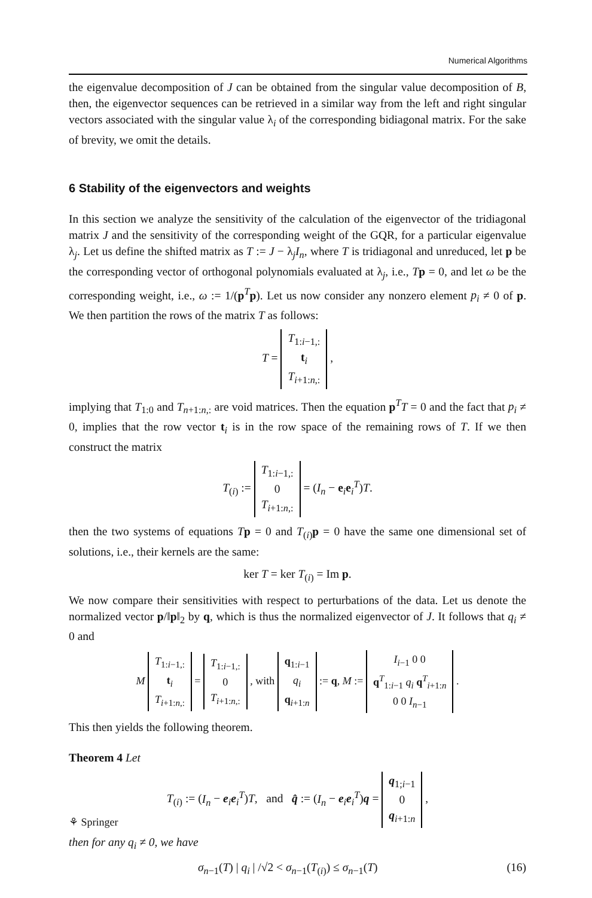Numerical Algorithms
the eigenvalue decomposition of J can be obtained from the singular value decomposition of B, then, the eigenvector sequences can be retrieved in a similar way from the left and right singular vectors associated with the singular value λ<sub>i</sub> of the corresponding bidiagonal matrix. For the sake of brevity, we omit the details.
6 Stability of the eigenvectors and weights
In this section we analyze the sensitivity of the calculation of the eigenvector of the tridiagonal matrix J and the sensitivity of the corresponding weight of the GQR, for a particular eigenvalue λ<sub>j</sub>. Let us define the shifted matrix as T := J − λ<sub>j</sub>I<sub>n</sub>, where T is tridiagonal and unreduced, let p be the corresponding vector of orthogonal polynomials evaluated at λ<sub>j</sub>, i.e., Tp = 0, and let ω be the corresponding weight, i.e., ω := 1/(p<sup>T</sup>p). Let us now consider any nonzero element p<sub>i</sub> ≠ 0 of p. We then partition the rows of the matrix T as follows:
T = T<sub>1:i−1,:</sub>
t<sub>i</sub>
T<sub>i+1:n,:</sub> ,
implying that T<sub>1:0</sub> and T<sub>n+1:n,:</sub> are void matrices. Then the equation p<sup>T</sup>T = 0 and the fact that p<sub>i</sub> ≠ 0, implies that the row vector t<sub>i</sub> is in the row space of the remaining rows of T. If we then construct the matrix
T<sub>(i)</sub> := T<sub>1:i−1,:</sub>
0
T<sub>i+1:n,:</sub> = (I<sub>n</sub> − e<sub>i</sub>e<sub>i</sub><sup>T</sup>)T.
then the two systems of equations Tp = 0 and T<sub>(i)</sub>p = 0 have the same one dimensional set of solutions, i.e., their kernels are the same:
ker T = ker T<sub>(i)</sub> = Im p.
We now compare their sensitivities with respect to perturbations of the data. Let us denote the normalized vector p/‖p‖<sub>2</sub> by q, which is thus the normalized eigenvector of J. It follows that q<sub>i</sub> ≠ 0 and
M T<sub>1:i−1,:</sub>
t<sub>i</sub>
T<sub>i+1:n,:</sub> = T<sub>1:i−1,:</sub>
0
T<sub>i+1:n,:</sub> , with q<sub>1:i−1</sub>
q<sub>i</sub>
q<sub>i+1:n</sub> := q, M := I<sub>i−1</sub> 0 0
q<sup>T</sup><sub>1:i−1</sub> q<sub>i</sub> q<sup>T</sup><sub>i+1:n</sub>
0 0 I<sub>n−1</sub> .
This then yields the following theorem.
Theorem 4 Let
T<sub>(i)</sub> := (I<sub>n</sub> − e<sub>i</sub>e<sub>i</sub><sup>T</sup>)T, and q̂ := (I<sub>n</sub> − e<sub>i</sub>e<sub>i</sub><sup>T</sup>)q = q<sub>1;i−1</sub>
0
q<sub>i+1:n</sub> ,
then for any q<sub>i</sub> ≠ 0, we have
σ<sub>n−1</sub>(T) | q<sub>i</sub> | /√2 < σ<sub>n−1</sub>(T<sub>(i)</sub>) ≤ σ<sub>n−1</sub>(T) (16)
⚘ Springer